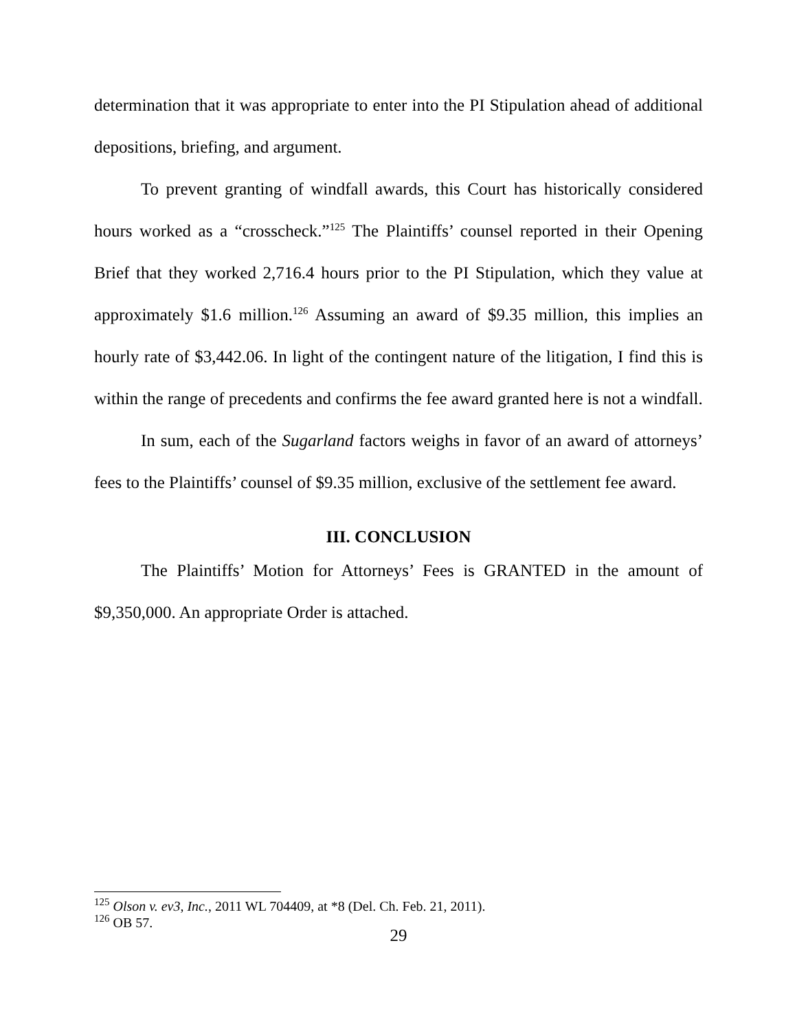determination that it was appropriate to enter into the PI Stipulation ahead of additional depositions, briefing, and argument.
To prevent granting of windfall awards, this Court has historically considered hours worked as a “crosscheck.”<sup>125</sup> The Plaintiffs’ counsel reported in their Opening Brief that they worked 2,716.4 hours prior to the PI Stipulation, which they value at approximately $1.6 million.<sup>126</sup> Assuming an award of $9.35 million, this implies an hourly rate of $3,442.06. In light of the contingent nature of the litigation, I find this is within the range of precedents and confirms the fee award granted here is not a windfall.
In sum, each of the Sugarland factors weighs in favor of an award of attorneys’ fees to the Plaintiffs’ counsel of $9.35 million, exclusive of the settlement fee award.
III. CONCLUSION
The Plaintiffs’ Motion for Attorneys’ Fees is GRANTED in the amount of $9,350,000. An appropriate Order is attached.
<sup>125</sup> Olson v. ev3, Inc., 2011 WL 704409, at *8 (Del. Ch. Feb. 21, 2011).
<sup>126</sup> OB 57.
29